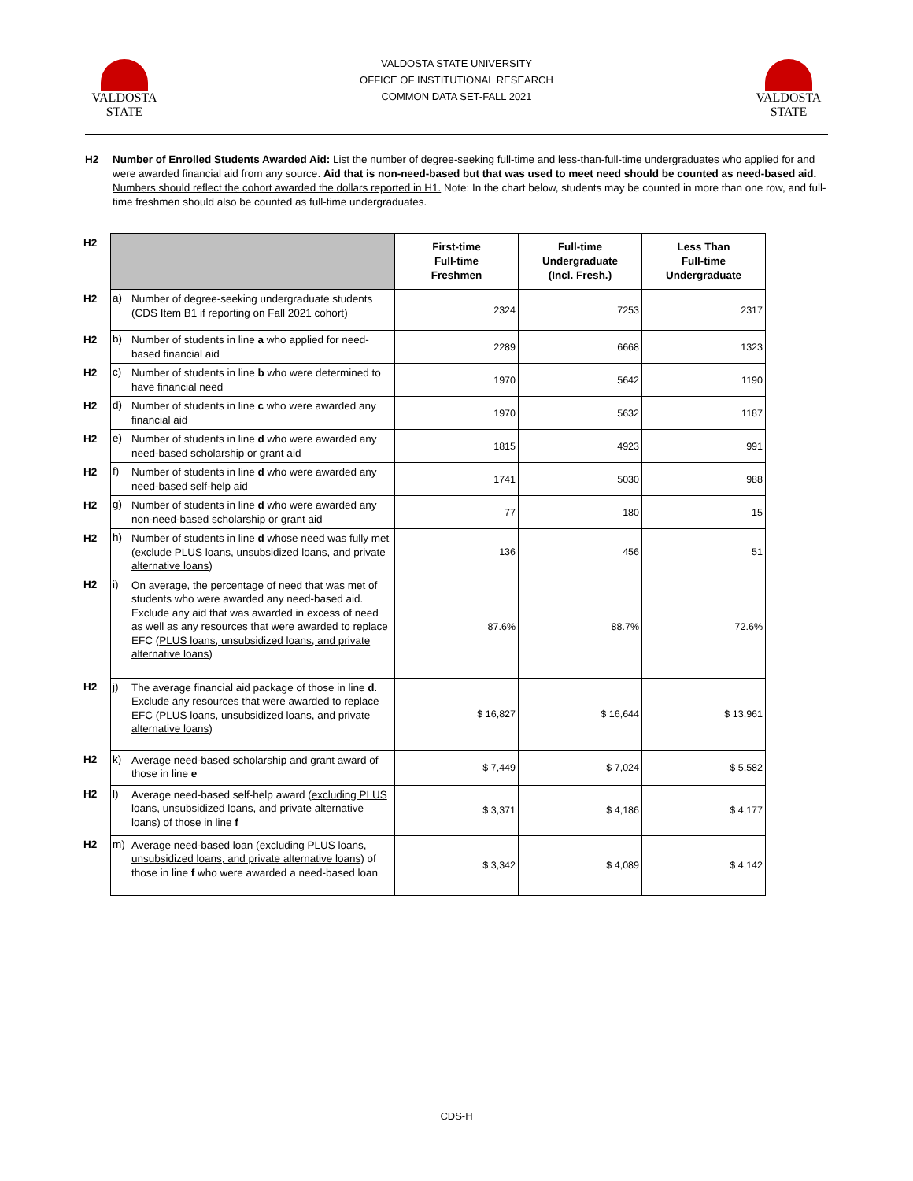VALDOSTA
STATE
VALDOSTA STATE UNIVERSITY
OFFICE OF INSTITUTIONAL RESEARCH
COMMON DATA SET-FALL 2021
VALDOSTA
STATE
H2 Number of Enrolled Students Awarded Aid: List the number of degree-seeking full-time and less-than-full-time undergraduates who applied for and were awarded financial aid from any source. Aid that is non-need-based but that was used to meet need should be counted as need-based aid. Numbers should reflect the cohort awarded the dollars reported in H1. Note: In the chart below, students may be counted in more than one row, and full-time freshmen should also be counted as full-time undergraduates.
| H2 | | | First-time Full-time Freshmen | Full-time Undergraduate (Incl. Fresh.) | Less Than Full-time Undergraduate |
| H2 | a) | Number of degree-seeking undergraduate students (CDS Item B1 if reporting on Fall 2021 cohort) | 2324 | 7253 | 2317 |
| H2 | b) | Number of students in line a who applied for need-based financial aid | 2289 | 6668 | 1323 |
| H2 | c) | Number of students in line b who were determined to have financial need | 1970 | 5642 | 1190 |
| H2 | d) | Number of students in line c who were awarded any financial aid | 1970 | 5632 | 1187 |
| H2 | e) | Number of students in line d who were awarded any need-based scholarship or grant aid | 1815 | 4923 | 991 |
| H2 | f) | Number of students in line d who were awarded any need-based self-help aid | 1741 | 5030 | 988 |
| H2 | g) | Number of students in line d who were awarded any non-need-based scholarship or grant aid | 77 | 180 | 15 |
| H2 | h) | Number of students in line d whose need was fully met ( exclude PLUS loans, unsubsidized loans, and private alternative loans ) | 136 | 456 | 51 |
| H2 | i) | On average, the percentage of need that was met of students who were awarded any need-based aid. Exclude any aid that was awarded in excess of need as well as any resources that were awarded to replace EFC ( PLUS loans, unsubsidized loans, and private alternative loans ) | 87.6% | 88.7% | 72.6% |
| H2 | j) | The average financial aid package of those in line d . Exclude any resources that were awarded to replace EFC ( PLUS loans, unsubsidized loans, and private alternative loans ) | $ 16,827 | $ 16,644 | $ 13,961 |
| H2 | k) | Average need-based scholarship and grant award of those in line e | $ 7,449 | $ 7,024 | $ 5,582 |
| H2 | l) | Average need-based self-help award ( excluding PLUS loans, unsubsidized loans, and private alternative loans ) of those in line f | $ 3,371 | $ 4,186 | $ 4,177 |
| H2 | m) | Average need-based loan ( excluding PLUS loans, unsubsidized loans, and private alternative loans ) of those in line f who were awarded a need-based loan | $ 3,342 | $ 4,089 | $ 4,142 |
CDS-H